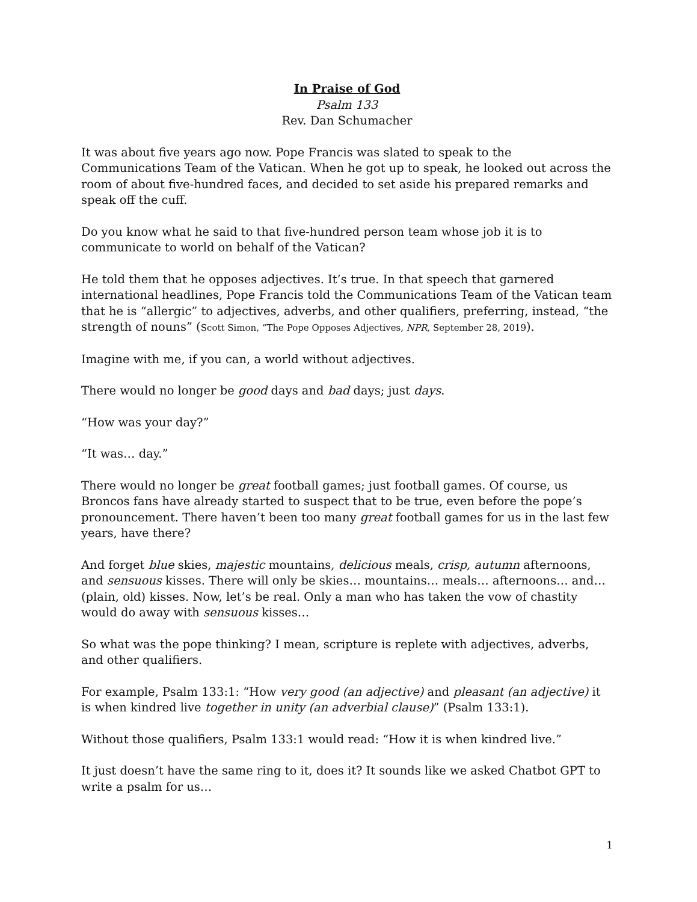In Praise of God
Psalm 133
Rev. Dan Schumacher
It was about five years ago now. Pope Francis was slated to speak to the Communications Team of the Vatican. When he got up to speak, he looked out across the room of about five-hundred faces, and decided to set aside his prepared remarks and speak off the cuff.
Do you know what he said to that five-hundred person team whose job it is to communicate to world on behalf of the Vatican?
He told them that he opposes adjectives. It’s true. In that speech that garnered international headlines, Pope Francis told the Communications Team of the Vatican team that he is “allergic” to adjectives, adverbs, and other qualifiers, preferring, instead, “the strength of nouns” (Scott Simon, “The Pope Opposes Adjectives, NPR, September 28, 2019).
Imagine with me, if you can, a world without adjectives.
There would no longer be good days and bad days; just days.
“How was your day?”
“It was… day.”
There would no longer be great football games; just football games. Of course, us Broncos fans have already started to suspect that to be true, even before the pope’s pronouncement. There haven’t been too many great football games for us in the last few years, have there?
And forget blue skies, majestic mountains, delicious meals, crisp, autumn afternoons, and sensuous kisses. There will only be skies… mountains… meals… afternoons… and… (plain, old) kisses. Now, let’s be real. Only a man who has taken the vow of chastity would do away with sensuous kisses…
So what was the pope thinking? I mean, scripture is replete with adjectives, adverbs, and other qualifiers.
For example, Psalm 133:1: “How very good (an adjective) and pleasant (an adjective) it is when kindred live together in unity (an adverbial clause)” (Psalm 133:1).
Without those qualifiers, Psalm 133:1 would read: “How it is when kindred live.”
It just doesn’t have the same ring to it, does it? It sounds like we asked Chatbot GPT to write a psalm for us…
1